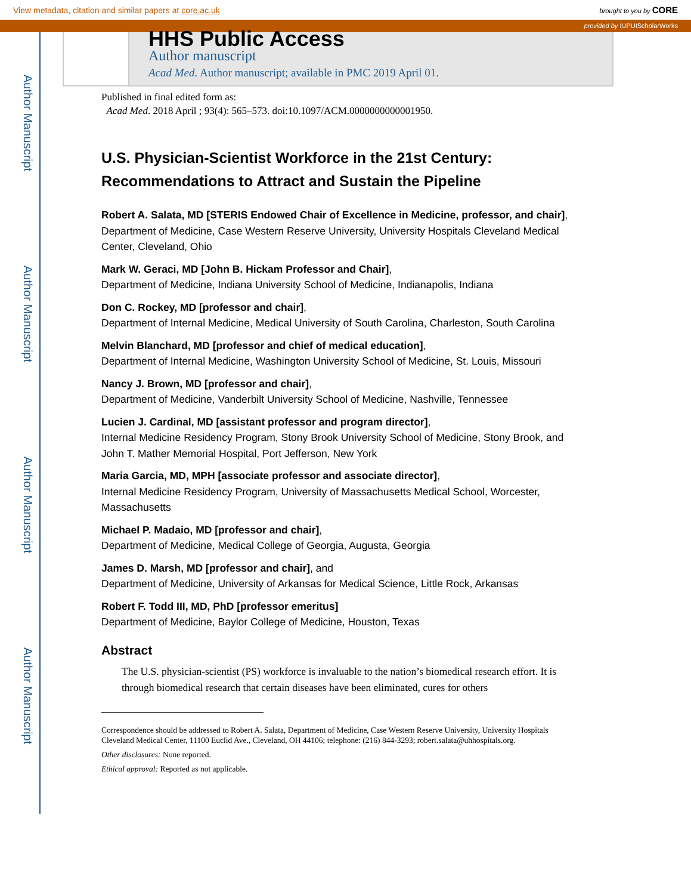View metadata, citation and similar papers at core.ac.uk brought to you by CORE
provided by IUPUIScholarWorks
Author Manuscript
Author Manuscript
Author Manuscript
Author Manuscript
HHS Public Access
Author manuscript
Acad Med. Author manuscript; available in PMC 2019 April 01.
Published in final edited form as:
Acad Med. 2018 April ; 93(4): 565–573. doi:10.1097/ACM.0000000000001950.
U.S. Physician-Scientist Workforce in the 21st Century: Recommendations to Attract and Sustain the Pipeline
Robert A. Salata, MD [STERIS Endowed Chair of Excellence in Medicine, professor, and chair],
Department of Medicine, Case Western Reserve University, University Hospitals Cleveland Medical Center, Cleveland, Ohio
Mark W. Geraci, MD [John B. Hickam Professor and Chair],
Department of Medicine, Indiana University School of Medicine, Indianapolis, Indiana
Don C. Rockey, MD [professor and chair],
Department of Internal Medicine, Medical University of South Carolina, Charleston, South Carolina
Melvin Blanchard, MD [professor and chief of medical education],
Department of Internal Medicine, Washington University School of Medicine, St. Louis, Missouri
Nancy J. Brown, MD [professor and chair],
Department of Medicine, Vanderbilt University School of Medicine, Nashville, Tennessee
Lucien J. Cardinal, MD [assistant professor and program director],
Internal Medicine Residency Program, Stony Brook University School of Medicine, Stony Brook, and John T. Mather Memorial Hospital, Port Jefferson, New York
Maria Garcia, MD, MPH [associate professor and associate director],
Internal Medicine Residency Program, University of Massachusetts Medical School, Worcester, Massachusetts
Michael P. Madaio, MD [professor and chair],
Department of Medicine, Medical College of Georgia, Augusta, Georgia
James D. Marsh, MD [professor and chair], and
Department of Medicine, University of Arkansas for Medical Science, Little Rock, Arkansas
Robert F. Todd III, MD, PhD [professor emeritus]
Department of Medicine, Baylor College of Medicine, Houston, Texas
Abstract
The U.S. physician-scientist (PS) workforce is invaluable to the nation’s biomedical research effort. It is through biomedical research that certain diseases have been eliminated, cures for others
Correspondence should be addressed to Robert A. Salata, Department of Medicine, Case Western Reserve University, University Hospitals Cleveland Medical Center, 11100 Euclid Ave., Cleveland, OH 44106; telephone: (216) 844-3293; robert.salata@uhhospitals.org.
Other disclosures: None reported.
Ethical approval: Reported as not applicable.